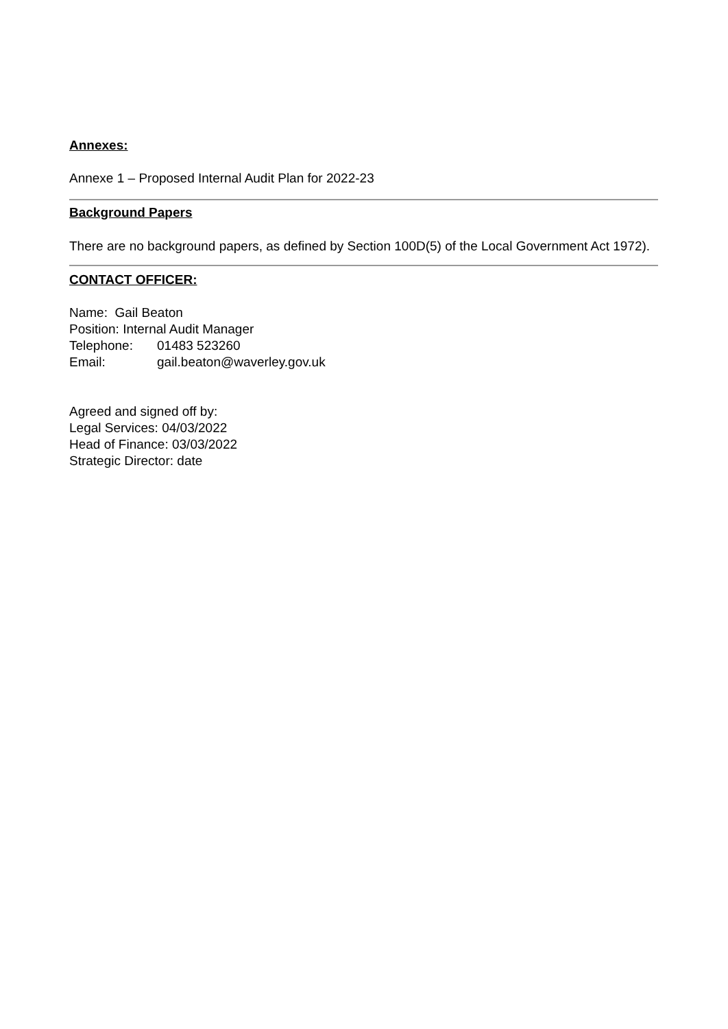Annexes:
Annexe 1 – Proposed Internal Audit Plan for 2022-23
Background Papers
There are no background papers, as defined by Section 100D(5) of the Local Government Act 1972).
CONTACT OFFICER:
Name: Gail Beaton
Position: Internal Audit Manager
Telephone: 01483 523260
Email: gail.beaton@waverley.gov.uk
Agreed and signed off by:
Legal Services: 04/03/2022
Head of Finance: 03/03/2022
Strategic Director: date